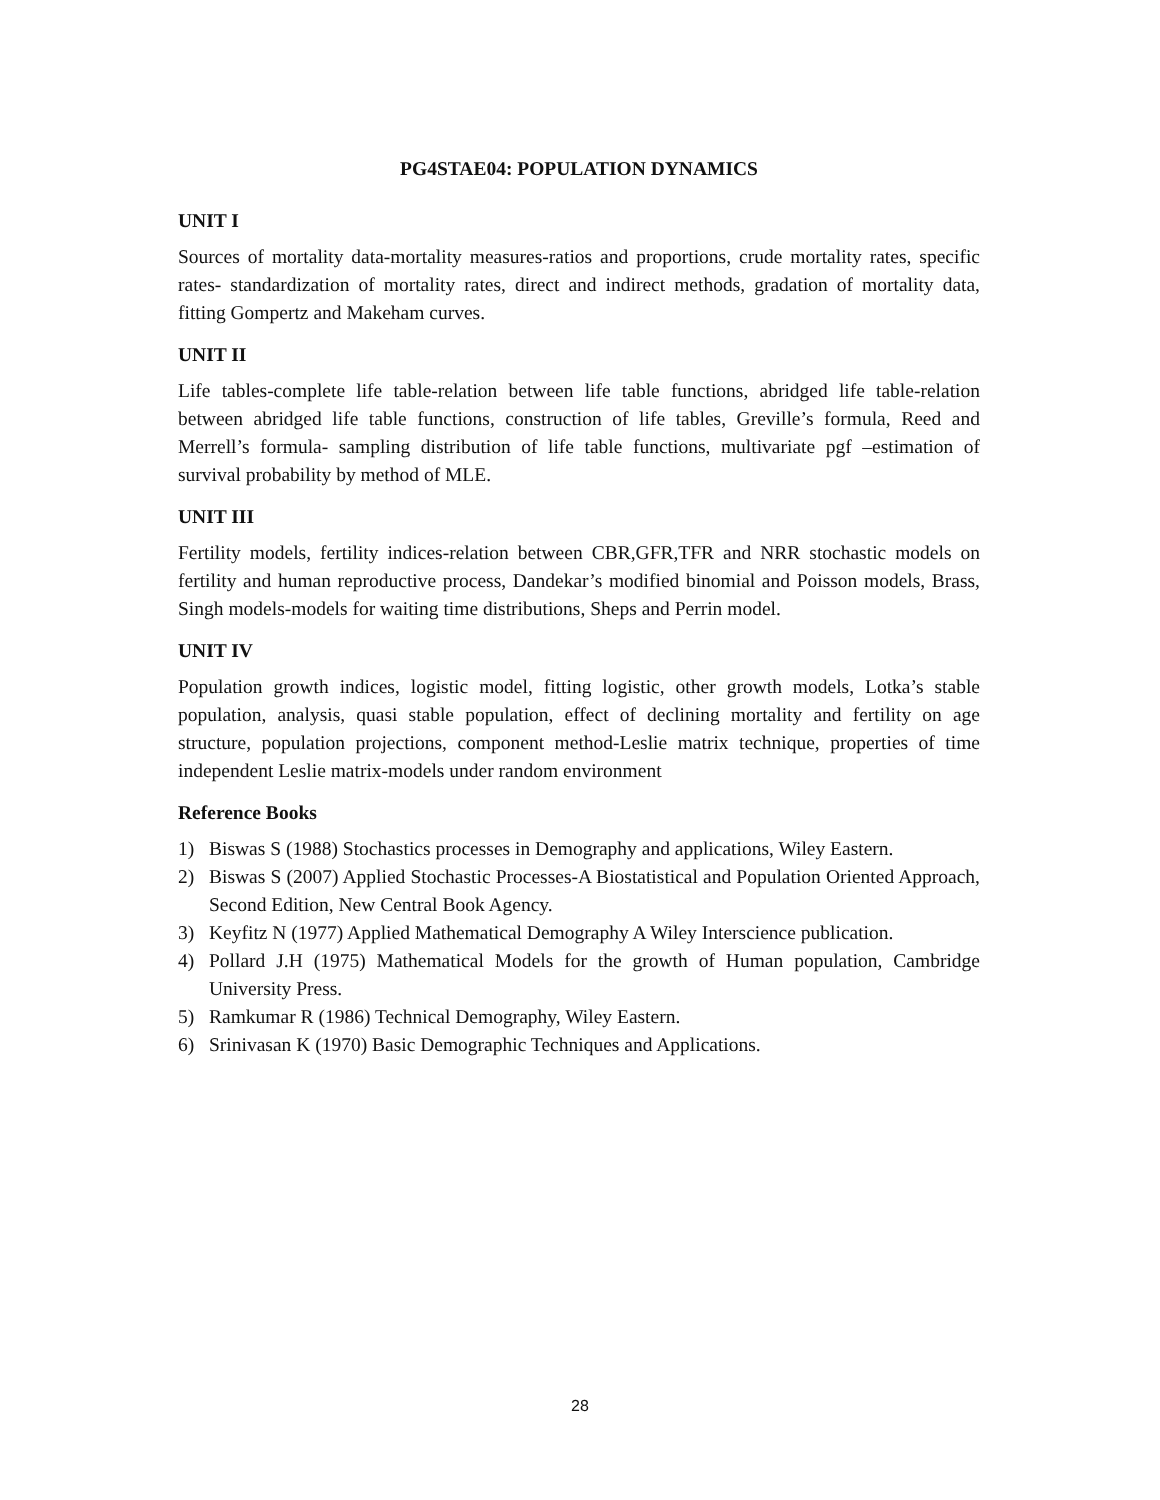PG4STAE04: POPULATION DYNAMICS
UNIT I
Sources of mortality data-mortality measures-ratios and proportions, crude mortality rates, specific rates- standardization of mortality rates, direct and indirect methods, gradation of mortality data, fitting Gompertz and Makeham curves.
UNIT II
Life tables-complete life table-relation between life table functions, abridged life table-relation between abridged life table functions, construction of life tables, Greville’s formula, Reed and Merrell’s formula- sampling distribution of life table functions, multivariate pgf –estimation of survival probability by method of MLE.
UNIT III
Fertility models, fertility indices-relation between CBR,GFR,TFR and NRR stochastic models on fertility and human reproductive process, Dandekar’s modified binomial and Poisson models, Brass, Singh models-models for waiting time distributions, Sheps and Perrin model.
UNIT IV
Population growth indices, logistic model, fitting logistic, other growth models, Lotka’s stable population, analysis, quasi stable population, effect of declining mortality and fertility on age structure, population projections, component method-Leslie matrix technique, properties of time independent Leslie matrix-models under random environment
Reference Books
1) Biswas S (1988) Stochastics processes in Demography and applications, Wiley Eastern.
2) Biswas S (2007) Applied Stochastic Processes-A Biostatistical and Population Oriented Approach, Second Edition, New Central Book Agency.
3) Keyfitz N (1977) Applied Mathematical Demography A Wiley Interscience publication.
4) Pollard J.H (1975) Mathematical Models for the growth of Human population, Cambridge University Press.
5) Ramkumar R (1986) Technical Demography, Wiley Eastern.
6) Srinivasan K (1970) Basic Demographic Techniques and Applications.
28